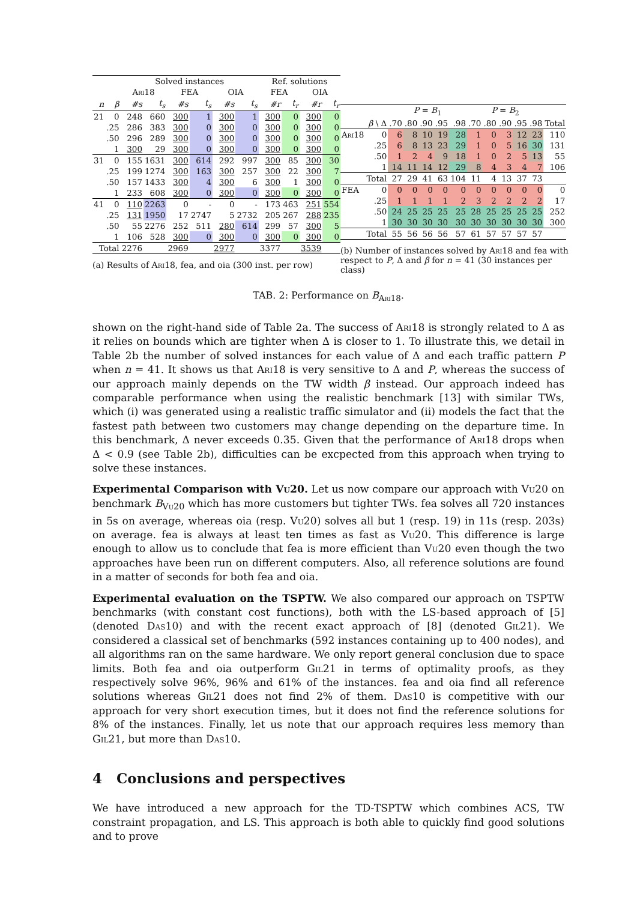| | | Solved instances | | | | | | Ref. solutions | | | |
| --- | --- | --- | --- | --- | --- | --- | --- | --- | --- | --- | --- |
| | | Ari18 | | FEA | | OIA | | FEA | | OIA | |
| n | β | #s | t<sub>s</sub> | #s | t<sub>s</sub> | #s | t<sub>s</sub> | #r | t<sub>r</sub> | #r | t<sub>r</sub> |
| 21 | 0 | 248 | 660 | 300 | 1 | 300 | 1 | 300 | 0 | 300 | 0 |
| | .25 | 286 | 383 | 300 | 0 | 300 | 0 | 300 | 0 | 300 | 0 |
| | .50 | 296 | 289 | 300 | 0 | 300 | 0 | 300 | 0 | 300 | 0 |
| | 1 | 300 | 29 | 300 | 0 | 300 | 0 | 300 | 0 | 300 | 0 |
| 31 | 0 | 155 | 1631 | 300 | 614 | 292 | 997 | 300 | 85 | 300 | 30 |
| | .25 | 199 | 1274 | 300 | 163 | 300 | 257 | 300 | 22 | 300 | 7 |
| | .50 | 157 | 1433 | 300 | 4 | 300 | 6 | 300 | 1 | 300 | 0 |
| | 1 | 233 | 608 | 300 | 0 | 300 | 0 | 300 | 0 | 300 | 0 |
| 41 | 0 | 110 | 2263 | 0 | - | 0 | - | 173 | 463 | 251 | 554 |
| | .25 | 131 | 1950 | 17 | 2747 | 5 | 2732 | 205 | 267 | 288 | 235 |
| | .50 | 55 | 2276 | 252 | 511 | 280 | 614 | 299 | 57 | 300 | 5 |
| | 1 | 106 | 528 | 300 | 0 | 300 | 0 | 300 | 0 | 300 | 0 |
| Total | | 2276 | | 2969 | | 2977 | | 3377 | | 3539 | |
(a) Results of Ari18, fea, and oia (300 inst. per row)
| | | P = B<sub>1</sub> | | | | | P = B<sub>2</sub> | | | | | |
| --- | --- | --- | --- | --- | --- | --- | --- | --- | --- | --- | --- | --- |
| | β \ Δ | .70 | .80 | .90 | .95 | .98 | .70 | .80 | .90 | .95 | .98 | Total |
| Ari18 | 0 | 6 | 8 | 10 | 19 | 28 | 1 | 0 | 3 | 12 | 23 | 110 |
| | .25 | 6 | 8 | 13 | 23 | 29 | 1 | 0 | 5 | 16 | 30 | 131 |
| | .50 | 1 | 2 | 4 | 9 | 18 | 1 | 0 | 2 | 5 | 13 | 55 |
| | 1 | 14 | 11 | 14 | 12 | 29 | 8 | 4 | 3 | 4 | 7 | 106 |
| | Total | 27 | 29 | 41 | 63 | 104 | 11 | 4 | 13 | 37 | 73 | |
| FEA | 0 | 0 | 0 | 0 | 0 | 0 | 0 | 0 | 0 | 0 | 0 | 0 |
| | .25 | 1 | 1 | 1 | 1 | 2 | 3 | 2 | 2 | 2 | 2 | 17 |
| | .50 | 24 | 25 | 25 | 25 | 25 | 28 | 25 | 25 | 25 | 25 | 252 |
| | 1 | 30 | 30 | 30 | 30 | 30 | 30 | 30 | 30 | 30 | 30 | 300 |
| | Total | 55 | 56 | 56 | 56 | 57 | 61 | 57 | 57 | 57 | 57 | |
(b) Number of instances solved by Ari18 and fea with respect to P, Δ and β for n = 41 (30 instances per class)
TAB. 2: Performance on B<sub>Ari18</sub>.
shown on the right-hand side of Table 2a. The success of Ari18 is strongly related to Δ as it relies on bounds which are tighter when Δ is closer to 1. To illustrate this, we detail in Table 2b the number of solved instances for each value of Δ and each traffic pattern P when n = 41. It shows us that Ari18 is very sensitive to Δ and P, whereas the success of our approach mainly depends on the TW width β instead. Our approach indeed has comparable performance when using the realistic benchmark [13] with similar TWs, which (i) was generated using a realistic traffic simulator and (ii) models the fact that the fastest path between two customers may change depending on the departure time. In this benchmark, Δ never exceeds 0.35. Given that the performance of Ari18 drops when Δ < 0.9 (see Table 2b), difficulties can be excpected from this approach when trying to solve these instances.
Experimental Comparison with Vu20. Let us now compare our approach with Vu20 on benchmark B<sub>Vu20</sub> which has more customers but tighter TWs. fea solves all 720 instances in 5s on average, whereas oia (resp. Vu20) solves all but 1 (resp. 19) in 11s (resp. 203s) on average. fea is always at least ten times as fast as Vu20. This difference is large enough to allow us to conclude that fea is more efficient than Vu20 even though the two approaches have been run on different computers. Also, all reference solutions are found in a matter of seconds for both fea and oia.
Experimental evaluation on the TSPTW. We also compared our approach on TSPTW benchmarks (with constant cost functions), both with the LS-based approach of [5] (denoted Das10) and with the recent exact approach of [8] (denoted Gil21). We considered a classical set of benchmarks (592 instances containing up to 400 nodes), and all algorithms ran on the same hardware. We only report general conclusion due to space limits. Both fea and oia outperform Gil21 in terms of optimality proofs, as they respectively solve 96%, 96% and 61% of the instances. fea and oia find all reference solutions whereas Gil21 does not find 2% of them. Das10 is competitive with our approach for very short execution times, but it does not find the reference solutions for 8% of the instances. Finally, let us note that our approach requires less memory than Gil21, but more than Das10.
4 Conclusions and perspectives
We have introduced a new approach for the TD-TSPTW which combines ACS, TW constraint propagation, and LS. This approach is both able to quickly find good solutions and to prove